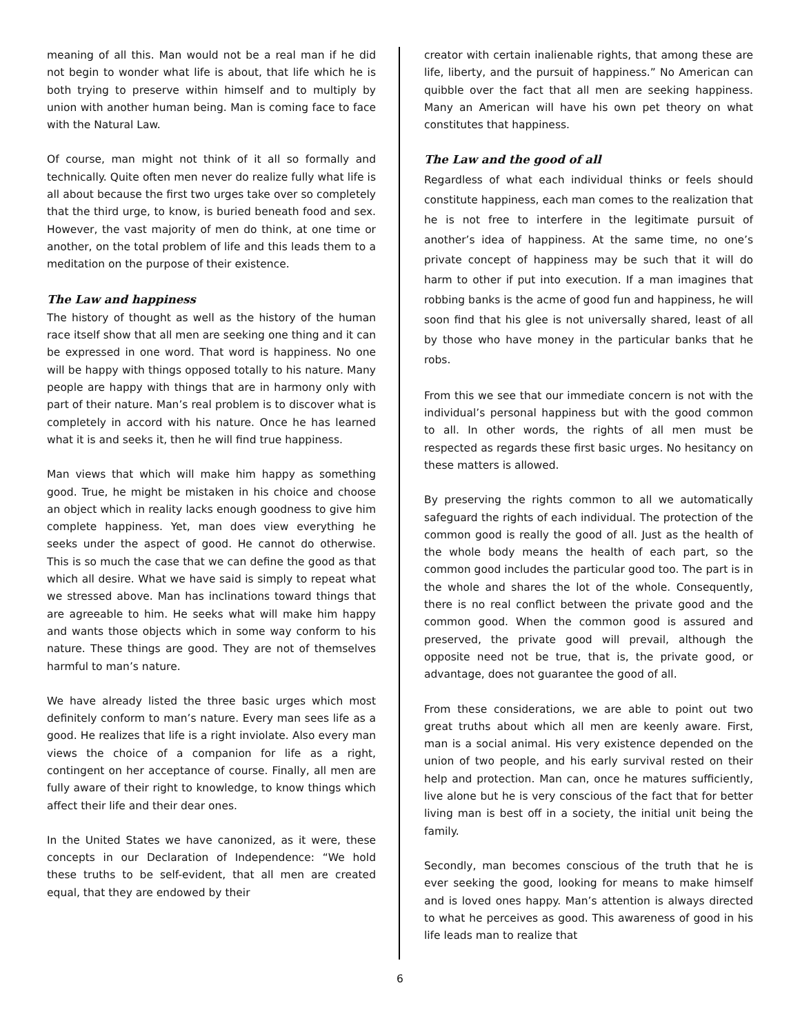meaning of all this. Man would not be a real man if he did not begin to wonder what life is about, that life which he is both trying to preserve within himself and to multiply by union with another human being. Man is coming face to face with the Natural Law.
Of course, man might not think of it all so formally and technically. Quite often men never do realize fully what life is all about because the first two urges take over so completely that the third urge, to know, is buried beneath food and sex. However, the vast majority of men do think, at one time or another, on the total problem of life and this leads them to a meditation on the purpose of their existence.
The Law and happiness
The history of thought as well as the history of the human race itself show that all men are seeking one thing and it can be expressed in one word. That word is happiness. No one will be happy with things opposed totally to his nature. Many people are happy with things that are in harmony only with part of their nature. Man’s real problem is to discover what is completely in accord with his nature. Once he has learned what it is and seeks it, then he will find true happiness.
Man views that which will make him happy as something good. True, he might be mistaken in his choice and choose an object which in reality lacks enough goodness to give him complete happiness. Yet, man does view everything he seeks under the aspect of good. He cannot do otherwise. This is so much the case that we can define the good as that which all desire. What we have said is simply to repeat what we stressed above. Man has inclinations toward things that are agreeable to him. He seeks what will make him happy and wants those objects which in some way conform to his nature. These things are good. They are not of themselves harmful to man’s nature.
We have already listed the three basic urges which most definitely conform to man’s nature. Every man sees life as a good. He realizes that life is a right inviolate. Also every man views the choice of a companion for life as a right, contingent on her acceptance of course. Finally, all men are fully aware of their right to knowledge, to know things which affect their life and their dear ones.
In the United States we have canonized, as it were, these concepts in our Declaration of Independence: “We hold these truths to be self-evident, that all men are created equal, that they are endowed by their
creator with certain inalienable rights, that among these are life, liberty, and the pursuit of happiness.” No American can quibble over the fact that all men are seeking happiness. Many an American will have his own pet theory on what constitutes that happiness.
The Law and the good of all
Regardless of what each individual thinks or feels should constitute happiness, each man comes to the realization that he is not free to interfere in the legitimate pursuit of another’s idea of happiness. At the same time, no one’s private concept of happiness may be such that it will do harm to other if put into execution. If a man imagines that robbing banks is the acme of good fun and happiness, he will soon find that his glee is not universally shared, least of all by those who have money in the particular banks that he robs.
From this we see that our immediate concern is not with the individual’s personal happiness but with the good common to all. In other words, the rights of all men must be respected as regards these first basic urges. No hesitancy on these matters is allowed.
By preserving the rights common to all we automatically safeguard the rights of each individual. The protection of the common good is really the good of all. Just as the health of the whole body means the health of each part, so the common good includes the particular good too. The part is in the whole and shares the lot of the whole. Consequently, there is no real conflict between the private good and the common good. When the common good is assured and preserved, the private good will prevail, although the opposite need not be true, that is, the private good, or advantage, does not guarantee the good of all.
From these considerations, we are able to point out two great truths about which all men are keenly aware. First, man is a social animal. His very existence depended on the union of two people, and his early survival rested on their help and protection. Man can, once he matures sufficiently, live alone but he is very conscious of the fact that for better living man is best off in a society, the initial unit being the family.
Secondly, man becomes conscious of the truth that he is ever seeking the good, looking for means to make himself and is loved ones happy. Man’s attention is always directed to what he perceives as good. This awareness of good in his life leads man to realize that
6